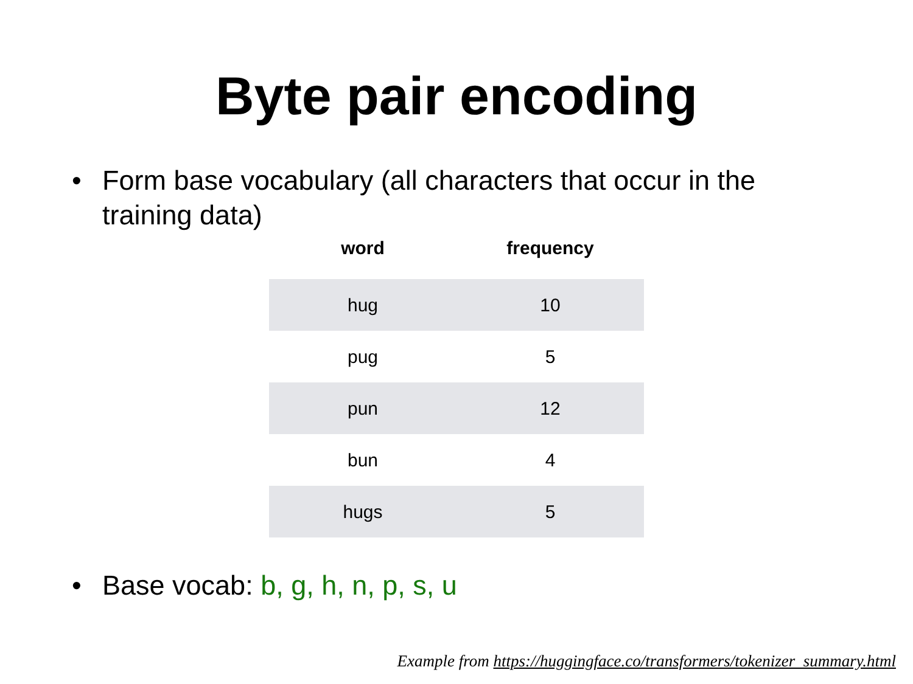Byte pair encoding
• Form base vocabulary (all characters that occur in the training data)
| word | frequency |
| --- | --- |
| hug | 10 |
| pug | 5 |
| pun | 12 |
| bun | 4 |
| hugs | 5 |
• Base vocab: b, g, h, n, p, s, u
Example from https://huggingface.co/transformers/tokenizer_summary.html